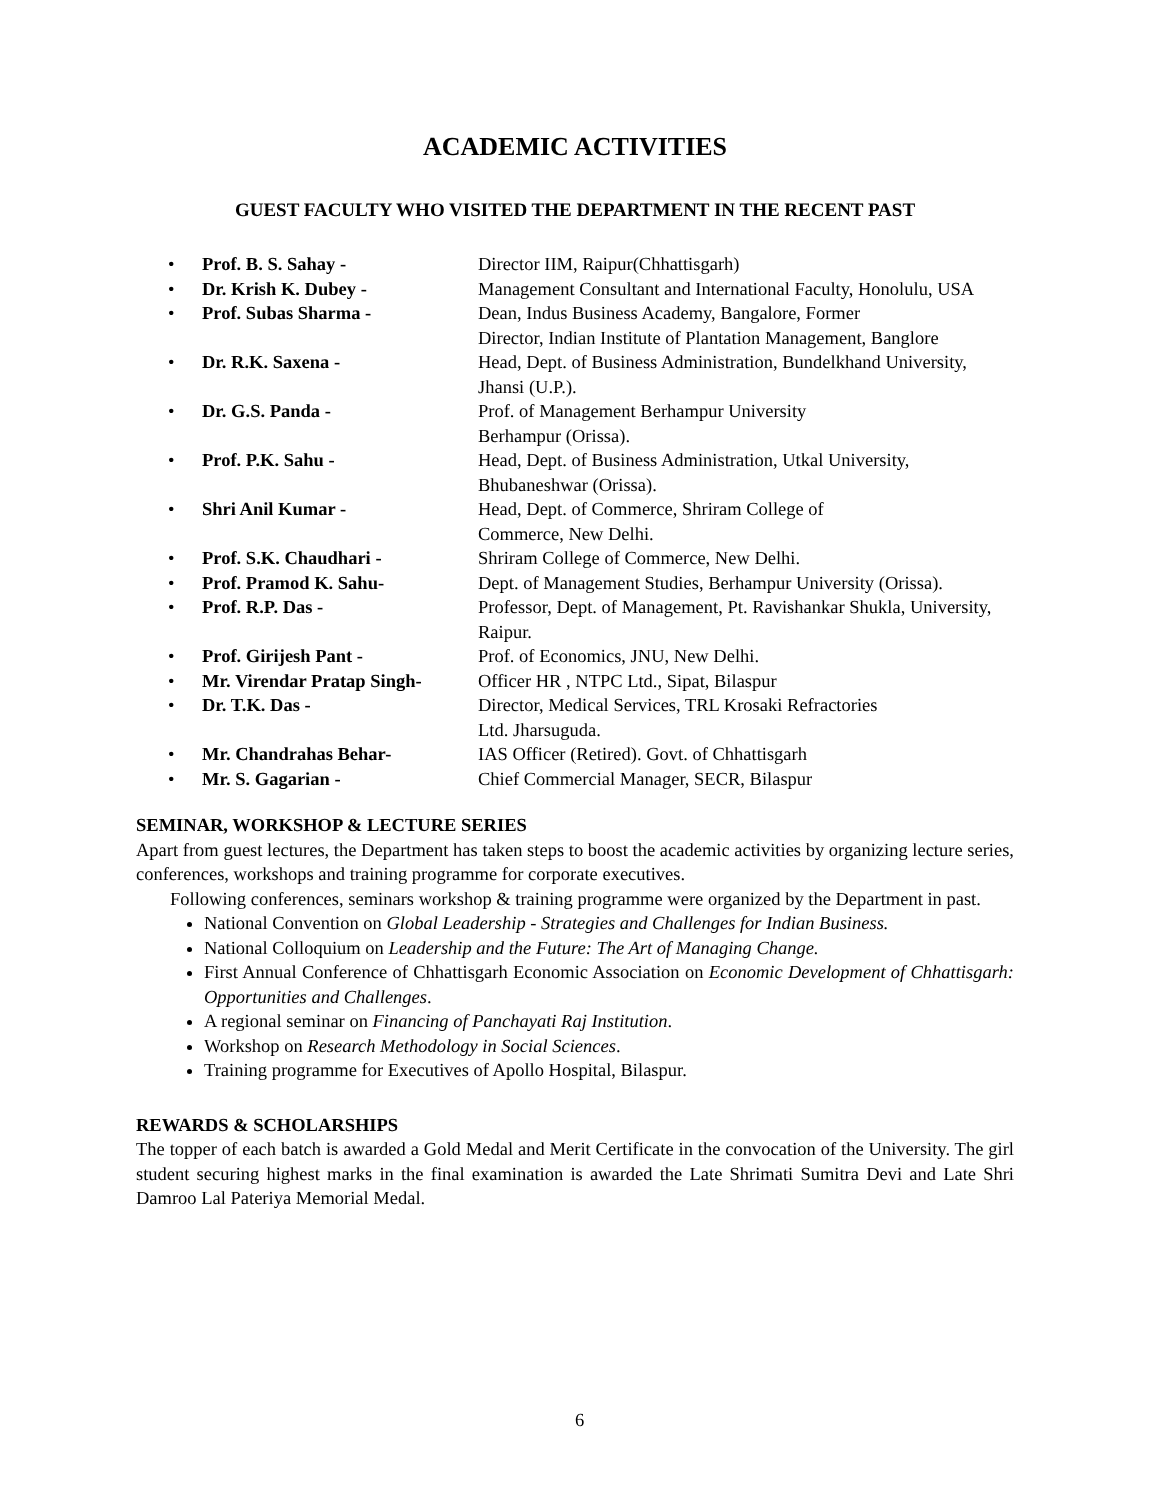ACADEMIC ACTIVITIES
GUEST FACULTY WHO VISITED THE DEPARTMENT IN THE RECENT PAST
• Prof. B. S. Sahay - Director IIM, Raipur(Chhattisgarh)
• Dr. Krish K. Dubey - Management Consultant and International Faculty, Honolulu, USA
• Prof. Subas Sharma - Dean, Indus Business Academy, Bangalore, Former
Director, Indian Institute of Plantation Management, Banglore
• Dr. R.K. Saxena - Head, Dept. of Business Administration, Bundelkhand University, Jhansi (U.P.).
• Dr. G.S. Panda - Prof. of Management Berhampur University
Berhampur (Orissa).
• Prof. P.K. Sahu - Head, Dept. of Business Administration, Utkal University, Bhubaneshwar (Orissa).
• Shri Anil Kumar - Head, Dept. of Commerce, Shriram College of
Commerce, New Delhi.
• Prof. S.K. Chaudhari - Shriram College of Commerce, New Delhi.
• Prof. Pramod K. Sahu- Dept. of Management Studies, Berhampur University (Orissa).
• Prof. R.P. Das - Professor, Dept. of Management, Pt. Ravishankar Shukla, University, Raipur.
• Prof. Girijesh Pant - Prof. of Economics, JNU, New Delhi.
• Mr. Virendar Pratap Singh- Officer HR , NTPC Ltd., Sipat, Bilaspur
• Dr. T.K. Das - Director, Medical Services, TRL Krosaki Refractories
Ltd. Jharsuguda.
• Mr. Chandrahas Behar- IAS Officer (Retired). Govt. of Chhattisgarh
• Mr. S. Gagarian - Chief Commercial Manager, SECR, Bilaspur
SEMINAR, WORKSHOP & LECTURE SERIES
Apart from guest lectures, the Department has taken steps to boost the academic activities by organizing lecture series, conferences, workshops and training programme for corporate executives.
Following conferences, seminars workshop & training programme were organized by the Department in past.
National Convention on Global Leadership - Strategies and Challenges for Indian Business.
National Colloquium on Leadership and the Future: The Art of Managing Change.
First Annual Conference of Chhattisgarh Economic Association on Economic Development of Chhattisgarh: Opportunities and Challenges.
A regional seminar on Financing of Panchayati Raj Institution.
Workshop on Research Methodology in Social Sciences.
Training programme for Executives of Apollo Hospital, Bilaspur.
REWARDS & SCHOLARSHIPS
The topper of each batch is awarded a Gold Medal and Merit Certificate in the convocation of the University. The girl student securing highest marks in the final examination is awarded the Late Shrimati Sumitra Devi and Late Shri Damroo Lal Pateriya Memorial Medal.
6